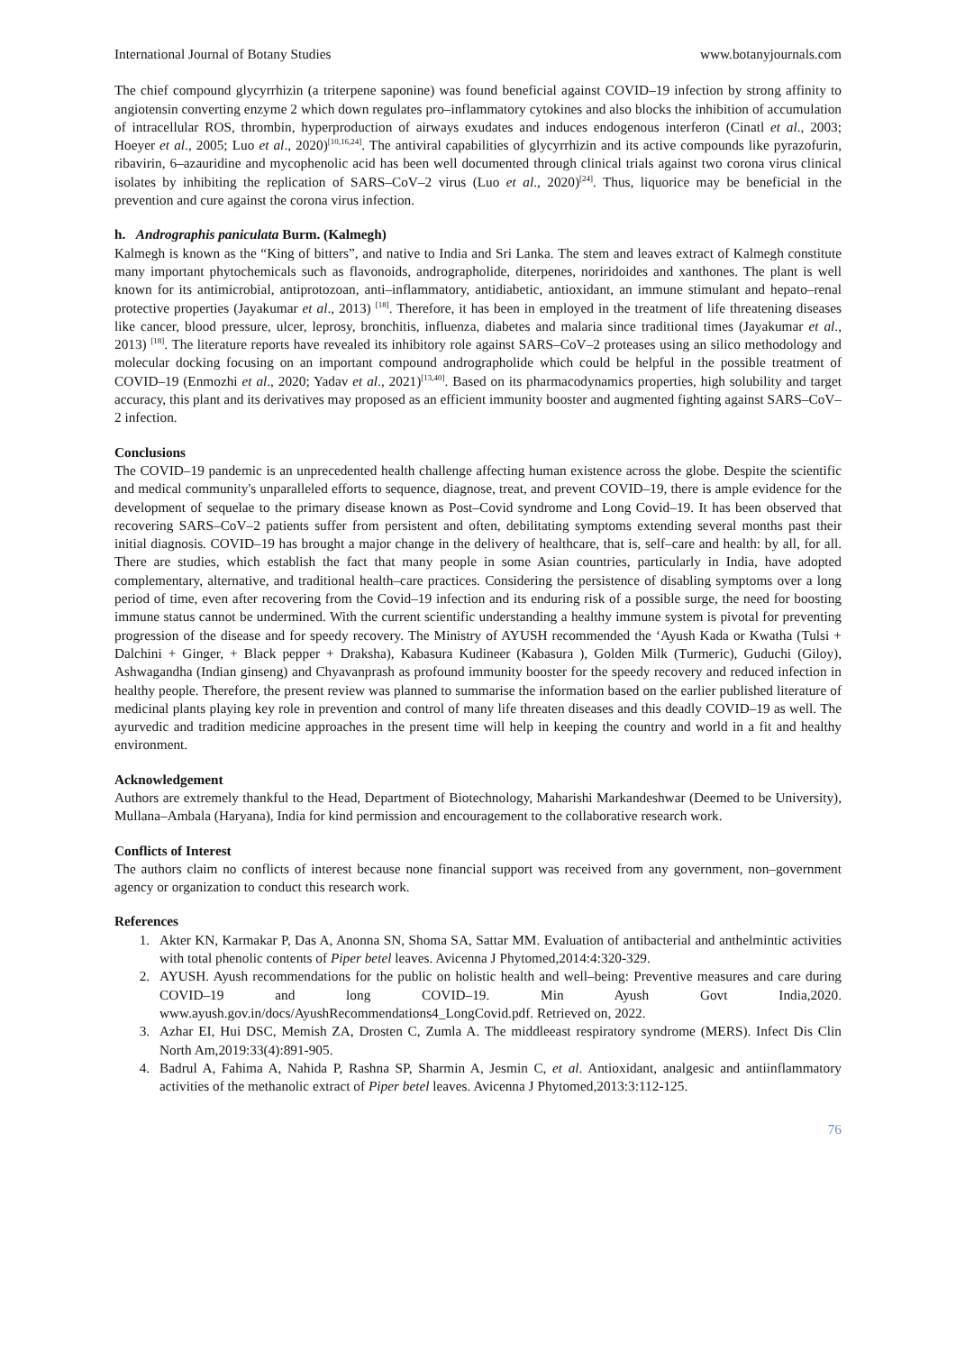International Journal of Botany Studies www.botanyjournals.com
The chief compound glycyrrhizin (a triterpene saponine) was found beneficial against COVID–19 infection by strong affinity to angiotensin converting enzyme 2 which down regulates pro–inflammatory cytokines and also blocks the inhibition of accumulation of intracellular ROS, thrombin, hyperproduction of airways exudates and induces endogenous interferon (Cinatl et al., 2003; Hoeyer et al., 2005; Luo et al., 2020)<sup>[10,16,24]</sup>. The antiviral capabilities of glycyrrhizin and its active compounds like pyrazofurin, ribavirin, 6–azauridine and mycophenolic acid has been well documented through clinical trials against two corona virus clinical isolates by inhibiting the replication of SARS–CoV–2 virus (Luo et al., 2020)<sup>[24]</sup>. Thus, liquorice may be beneficial in the prevention and cure against the corona virus infection.
h. Andrographis paniculata Burm. (Kalmegh)
Kalmegh is known as the “King of bitters”, and native to India and Sri Lanka. The stem and leaves extract of Kalmegh constitute many important phytochemicals such as flavonoids, andrographolide, diterpenes, noriridoides and xanthones. The plant is well known for its antimicrobial, antiprotozoan, anti–inflammatory, antidiabetic, antioxidant, an immune stimulant and hepato–renal protective properties (Jayakumar et al., 2013) <sup>[18]</sup>. Therefore, it has been in employed in the treatment of life threatening diseases like cancer, blood pressure, ulcer, leprosy, bronchitis, influenza, diabetes and malaria since traditional times (Jayakumar et al., 2013) <sup>[18]</sup>. The literature reports have revealed its inhibitory role against SARS–CoV–2 proteases using an silico methodology and molecular docking focusing on an important compound andrographolide which could be helpful in the possible treatment of COVID–19 (Enmozhi et al., 2020; Yadav et al., 2021)<sup>[13,40]</sup>. Based on its pharmacodynamics properties, high solubility and target accuracy, this plant and its derivatives may proposed as an efficient immunity booster and augmented fighting against SARS–CoV–2 infection.
Conclusions
The COVID–19 pandemic is an unprecedented health challenge affecting human existence across the globe. Despite the scientific and medical community's unparalleled efforts to sequence, diagnose, treat, and prevent COVID–19, there is ample evidence for the development of sequelae to the primary disease known as Post–Covid syndrome and Long Covid–19. It has been observed that recovering SARS–CoV–2 patients suffer from persistent and often, debilitating symptoms extending several months past their initial diagnosis. COVID–19 has brought a major change in the delivery of healthcare, that is, self–care and health: by all, for all. There are studies, which establish the fact that many people in some Asian countries, particularly in India, have adopted complementary, alternative, and traditional health–care practices. Considering the persistence of disabling symptoms over a long period of time, even after recovering from the Covid–19 infection and its enduring risk of a possible surge, the need for boosting immune status cannot be undermined. With the current scientific understanding a healthy immune system is pivotal for preventing progression of the disease and for speedy recovery. The Ministry of AYUSH recommended the ‘Ayush Kada or Kwatha (Tulsi + Dalchini + Ginger, + Black pepper + Draksha), Kabasura Kudineer (Kabasura ), Golden Milk (Turmeric), Guduchi (Giloy), Ashwagandha (Indian ginseng) and Chyavanprash as profound immunity booster for the speedy recovery and reduced infection in healthy people. Therefore, the present review was planned to summarise the information based on the earlier published literature of medicinal plants playing key role in prevention and control of many life threaten diseases and this deadly COVID–19 as well. The ayurvedic and tradition medicine approaches in the present time will help in keeping the country and world in a fit and healthy environment.
Acknowledgement
Authors are extremely thankful to the Head, Department of Biotechnology, Maharishi Markandeshwar (Deemed to be University), Mullana–Ambala (Haryana), India for kind permission and encouragement to the collaborative research work.
Conflicts of Interest
The authors claim no conflicts of interest because none financial support was received from any government, non–government agency or organization to conduct this research work.
References
1. Akter KN, Karmakar P, Das A, Anonna SN, Shoma SA, Sattar MM. Evaluation of antibacterial and anthelmintic activities with total phenolic contents of Piper betel leaves. Avicenna J Phytomed,2014:4:320-329.
2. AYUSH. Ayush recommendations for the public on holistic health and well–being: Preventive measures and care during COVID–19 and long COVID–19. Min Ayush Govt India,2020. www.ayush.gov.in/docs/AyushRecommendations4_LongCovid.pdf. Retrieved on, 2022.
3. Azhar EI, Hui DSC, Memish ZA, Drosten C, Zumla A. The middleeast respiratory syndrome (MERS). Infect Dis Clin North Am,2019:33(4):891-905.
4. Badrul A, Fahima A, Nahida P, Rashna SP, Sharmin A, Jesmin C, et al. Antioxidant, analgesic and antiinflammatory activities of the methanolic extract of Piper betel leaves. Avicenna J Phytomed,2013:3:112-125.
76